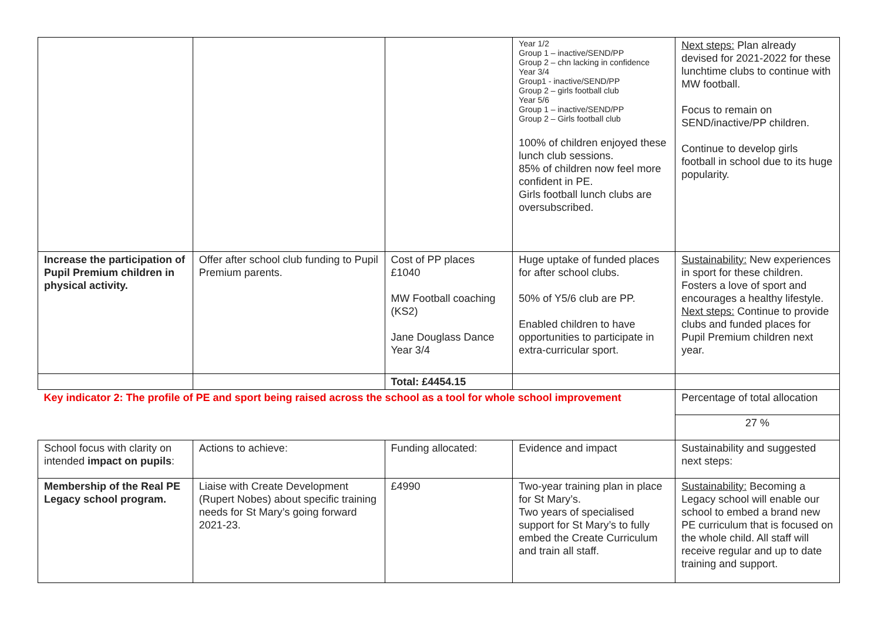| | | | Year 1/2 Group 1 – inactive/SEND/PP Group 2 – chn lacking in confidence Year 3/4 Group1 - inactive/SEND/PP Group 2 – girls football club Year 5/6 Group 1 – inactive/SEND/PP Group 2 – Girls football club 100% of children enjoyed these lunch club sessions. 85% of children now feel more confident in PE. Girls football lunch clubs are oversubscribed. | Next steps: Plan already devised for 2021-2022 for these lunchtime clubs to continue with MW football. Focus to remain on SEND/inactive/PP children. Continue to develop girls football in school due to its huge popularity. |
| Increase the participation of Pupil Premium children in physical activity. | Offer after school club funding to Pupil Premium parents. | Cost of PP places £1040 MW Football coaching (KS2) Jane Douglass Dance Year 3/4 | Huge uptake of funded places for after school clubs. 50% of Y5/6 club are PP. Enabled children to have opportunities to participate in extra-curricular sport. | Sustainability: New experiences in sport for these children. Fosters a love of sport and encourages a healthy lifestyle. Next steps: Continue to provide clubs and funded places for Pupil Premium children next year. |
| | | Total: £4454.15 | | |
| Key indicator 2: The profile of PE and sport being raised across the school as a tool for whole school improvement | | | | Percentage of total allocation |
| | | | | 27 % |
| School focus with clarity on intended impact on pupils : | Actions to achieve: | Funding allocated: | Evidence and impact | Sustainability and suggested next steps: |
| Membership of the Real PE Legacy school program. | Liaise with Create Development (Rupert Nobes) about specific training needs for St Mary’s going forward 2021-23. | £4990 | Two-year training plan in place for St Mary’s. Two years of specialised support for St Mary’s to fully embed the Create Curriculum and train all staff. | Sustainability: Becoming a Legacy school will enable our school to embed a brand new PE curriculum that is focused on the whole child. All staff will receive regular and up to date training and support. |